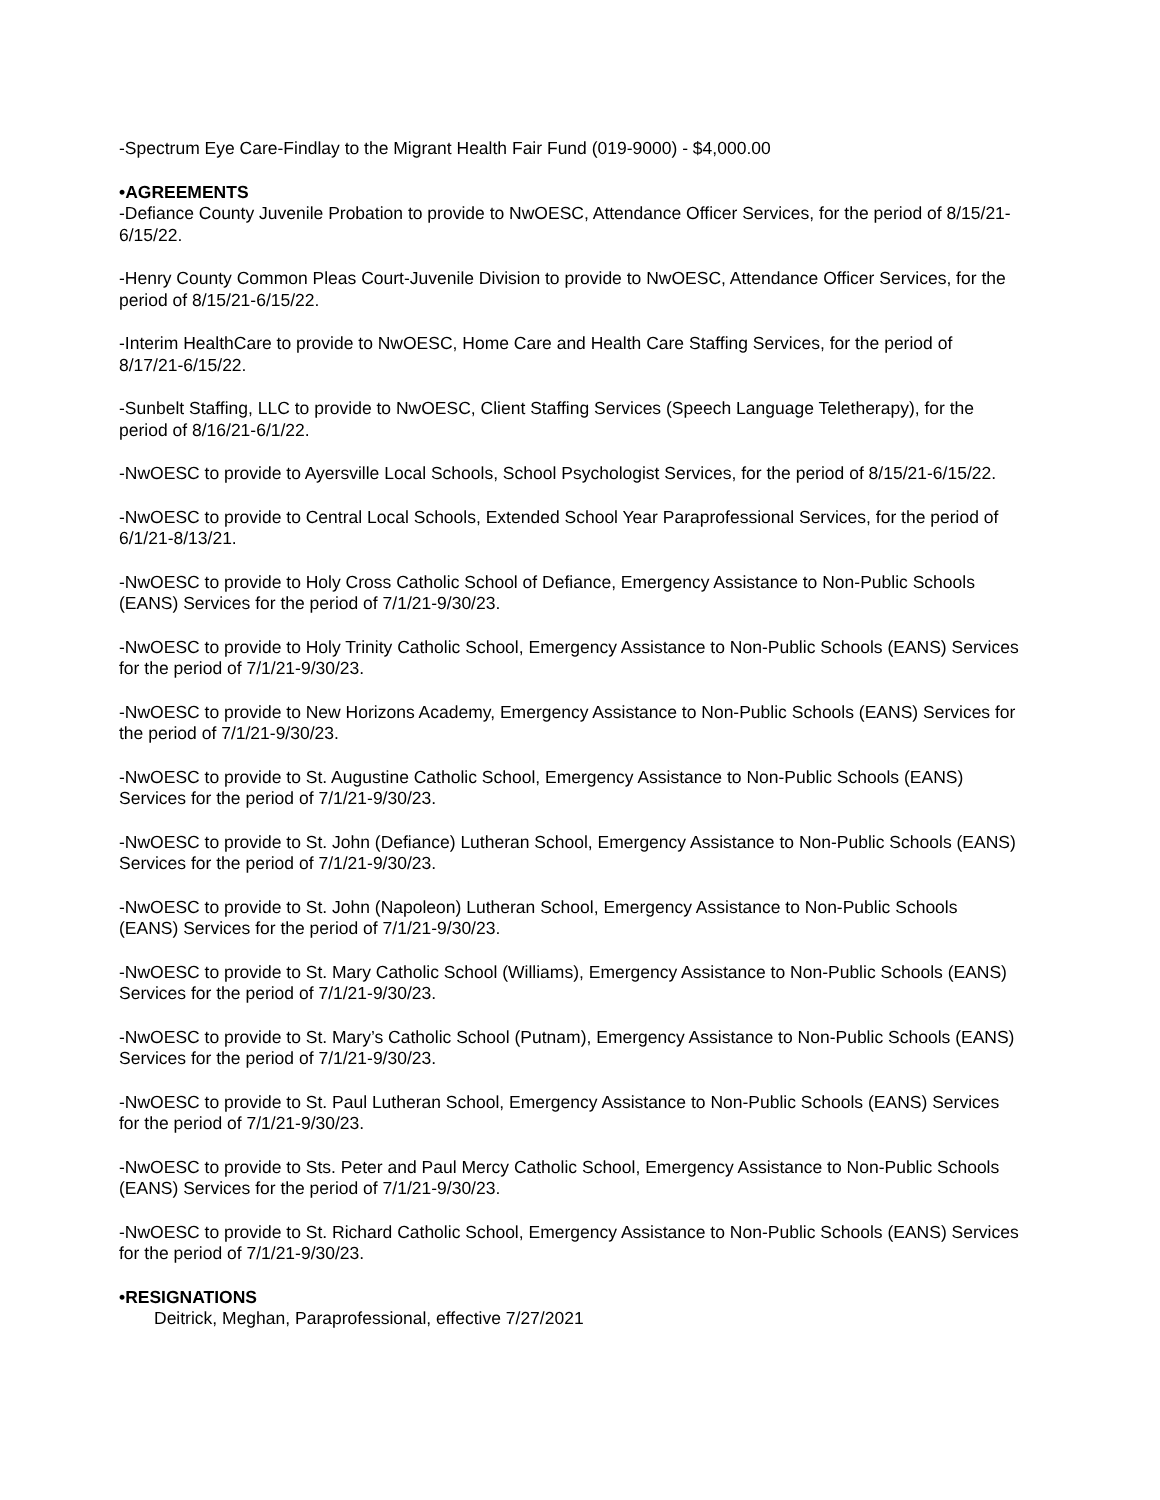-Spectrum Eye Care-Findlay to the Migrant Health Fair Fund (019-9000) - $4,000.00
•AGREEMENTS
-Defiance County Juvenile Probation to provide to NwOESC, Attendance Officer Services, for the period of 8/15/21-6/15/22.
-Henry County Common Pleas Court-Juvenile Division to provide to NwOESC, Attendance Officer Services, for the period of 8/15/21-6/15/22.
-Interim HealthCare to provide to NwOESC, Home Care and Health Care Staffing Services, for the period of 8/17/21-6/15/22.
-Sunbelt Staffing, LLC to provide to NwOESC, Client Staffing Services (Speech Language Teletherapy), for the period of 8/16/21-6/1/22.
-NwOESC to provide to Ayersville Local Schools, School Psychologist Services, for the period of 8/15/21-6/15/22.
-NwOESC to provide to Central Local Schools, Extended School Year Paraprofessional Services, for the period of 6/1/21-8/13/21.
-NwOESC to provide to Holy Cross Catholic School of Defiance, Emergency Assistance to Non-Public Schools (EANS) Services for the period of 7/1/21-9/30/23.
-NwOESC to provide to Holy Trinity Catholic School, Emergency Assistance to Non-Public Schools (EANS) Services for the period of 7/1/21-9/30/23.
-NwOESC to provide to New Horizons Academy, Emergency Assistance to Non-Public Schools (EANS) Services for the period of 7/1/21-9/30/23.
-NwOESC to provide to St. Augustine Catholic School, Emergency Assistance to Non-Public Schools (EANS) Services for the period of 7/1/21-9/30/23.
-NwOESC to provide to St. John (Defiance) Lutheran School, Emergency Assistance to Non-Public Schools (EANS) Services for the period of 7/1/21-9/30/23.
-NwOESC to provide to St. John (Napoleon) Lutheran School, Emergency Assistance to Non-Public Schools (EANS) Services for the period of 7/1/21-9/30/23.
-NwOESC to provide to St. Mary Catholic School (Williams), Emergency Assistance to Non-Public Schools (EANS) Services for the period of 7/1/21-9/30/23.
-NwOESC to provide to St. Mary’s Catholic School (Putnam), Emergency Assistance to Non-Public Schools (EANS) Services for the period of 7/1/21-9/30/23.
-NwOESC to provide to St. Paul Lutheran School, Emergency Assistance to Non-Public Schools (EANS) Services for the period of 7/1/21-9/30/23.
-NwOESC to provide to Sts. Peter and Paul Mercy Catholic School, Emergency Assistance to Non-Public Schools (EANS) Services for the period of 7/1/21-9/30/23.
-NwOESC to provide to St. Richard Catholic School, Emergency Assistance to Non-Public Schools (EANS) Services for the period of 7/1/21-9/30/23.
•RESIGNATIONS
Deitrick, Meghan, Paraprofessional, effective 7/27/2021